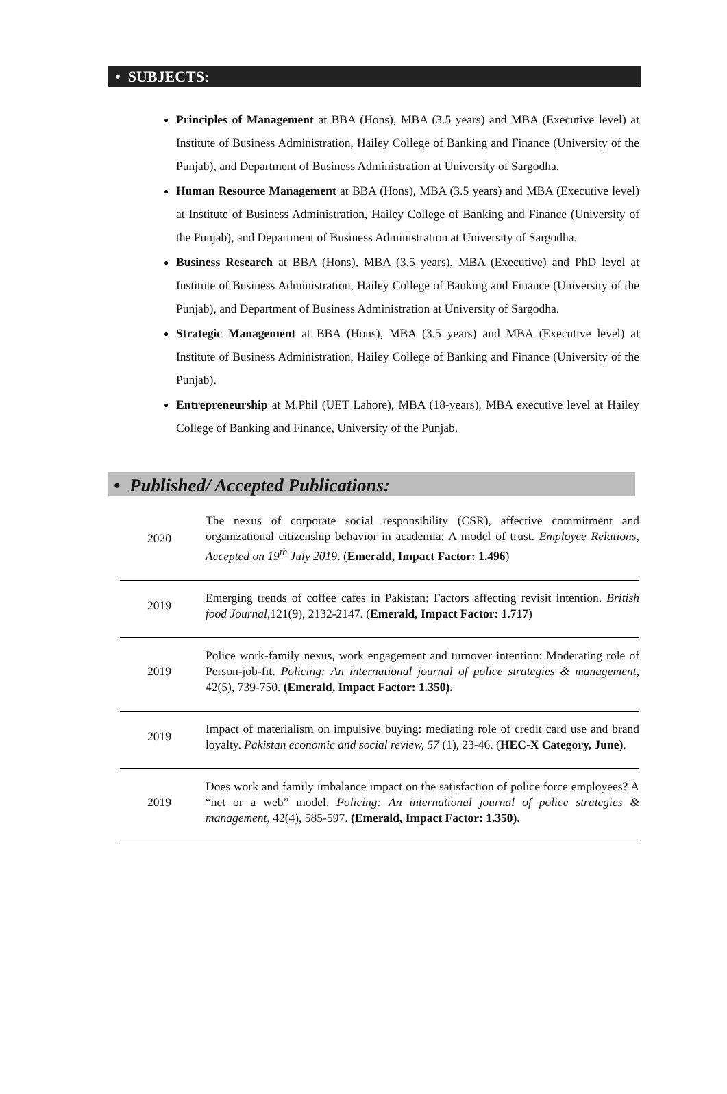• SUBJECTS:
Principles of Management at BBA (Hons), MBA (3.5 years) and MBA (Executive level) at Institute of Business Administration, Hailey College of Banking and Finance (University of the Punjab), and Department of Business Administration at University of Sargodha.
Human Resource Management at BBA (Hons), MBA (3.5 years) and MBA (Executive level) at Institute of Business Administration, Hailey College of Banking and Finance (University of the Punjab), and Department of Business Administration at University of Sargodha.
Business Research at BBA (Hons), MBA (3.5 years), MBA (Executive) and PhD level at Institute of Business Administration, Hailey College of Banking and Finance (University of the Punjab), and Department of Business Administration at University of Sargodha.
Strategic Management at BBA (Hons), MBA (3.5 years) and MBA (Executive level) at Institute of Business Administration, Hailey College of Banking and Finance (University of the Punjab).
Entrepreneurship at M.Phil (UET Lahore), MBA (18-years), MBA executive level at Hailey College of Banking and Finance, University of the Punjab.
• Published/ Accepted Publications:
| 2020 | The nexus of corporate social responsibility (CSR), affective commitment and organizational citizenship behavior in academia: A model of trust. Employee Relations, Accepted on 19<sup>th</sup> July 2019 . ( Emerald, Impact Factor: 1.496 ) |
| 2019 | Emerging trends of coffee cafes in Pakistan: Factors affecting revisit intention. British food Journal ,121(9), 2132-2147. ( Emerald, Impact Factor: 1.717 ) |
| 2019 | Police work-family nexus, work engagement and turnover intention: Moderating role of Person-job-fit. Policing: An international journal of police strategies & management, 42(5), 739-750. (Emerald, Impact Factor: 1.350). |
| 2019 | Impact of materialism on impulsive buying: mediating role of credit card use and brand loyalty. Pakistan economic and social review, 57 (1), 23-46. ( HEC-X Category, June ). |
| 2019 | Does work and family imbalance impact on the satisfaction of police force employees? A “net or a web” model. Policing: An international journal of police strategies & management, 42(4), 585-597. (Emerald, Impact Factor: 1.350). |